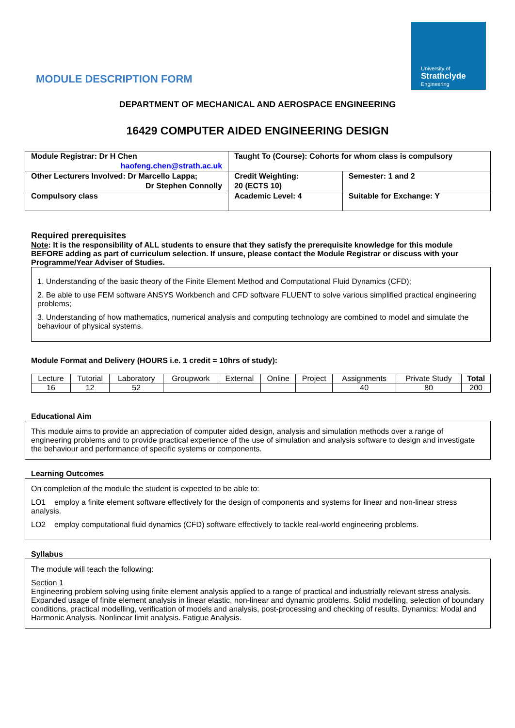University of
Strathclyde
Engineering
MODULE DESCRIPTION FORM
DEPARTMENT OF MECHANICAL AND AEROSPACE ENGINEERING
16429 COMPUTER AIDED ENGINEERING DESIGN
| Module Registrar: Dr H Chen haofeng.chen@strath.ac.uk | Taught To (Course): Cohorts for whom class is compulsory | |
| Other Lecturers Involved: Dr Marcello Lappa; Dr Stephen Connolly | Credit Weighting: 20 (ECTS 10) | Semester: 1 and 2 |
| Compulsory class | Academic Level: 4 | Suitable for Exchange: Y |
Required prerequisites
Note: It is the responsibility of ALL students to ensure that they satisfy the prerequisite knowledge for this module BEFORE adding as part of curriculum selection. If unsure, please contact the Module Registrar or discuss with your Programme/Year Adviser of Studies.
1. Understanding of the basic theory of the Finite Element Method and Computational Fluid Dynamics (CFD);
2. Be able to use FEM software ANSYS Workbench and CFD software FLUENT to solve various simplified practical engineering problems;
3. Understanding of how mathematics, numerical analysis and computing technology are combined to model and simulate the behaviour of physical systems.
Module Format and Delivery (HOURS i.e. 1 credit = 10hrs of study):
| Lecture | Tutorial | Laboratory | Groupwork | External | Online | Project | Assignments | Private Study | Total |
| --- | --- | --- | --- | --- | --- | --- | --- | --- | --- |
| 16 | 12 | 52 | | | | | 40 | 80 | 200 |
Educational Aim
This module aims to provide an appreciation of computer aided design, analysis and simulation methods over a range of engineering problems and to provide practical experience of the use of simulation and analysis software to design and investigate the behaviour and performance of specific systems or components.
Learning Outcomes
On completion of the module the student is expected to be able to:
LO1 employ a finite element software effectively for the design of components and systems for linear and non-linear stress analysis.
LO2 employ computational fluid dynamics (CFD) software effectively to tackle real-world engineering problems.
Syllabus
The module will teach the following:
Section 1
Engineering problem solving using finite element analysis applied to a range of practical and industrially relevant stress analysis. Expanded usage of finite element analysis in linear elastic, non-linear and dynamic problems. Solid modelling, selection of boundary conditions, practical modelling, verification of models and analysis, post-processing and checking of results. Dynamics: Modal and Harmonic Analysis. Nonlinear limit analysis. Fatigue Analysis.